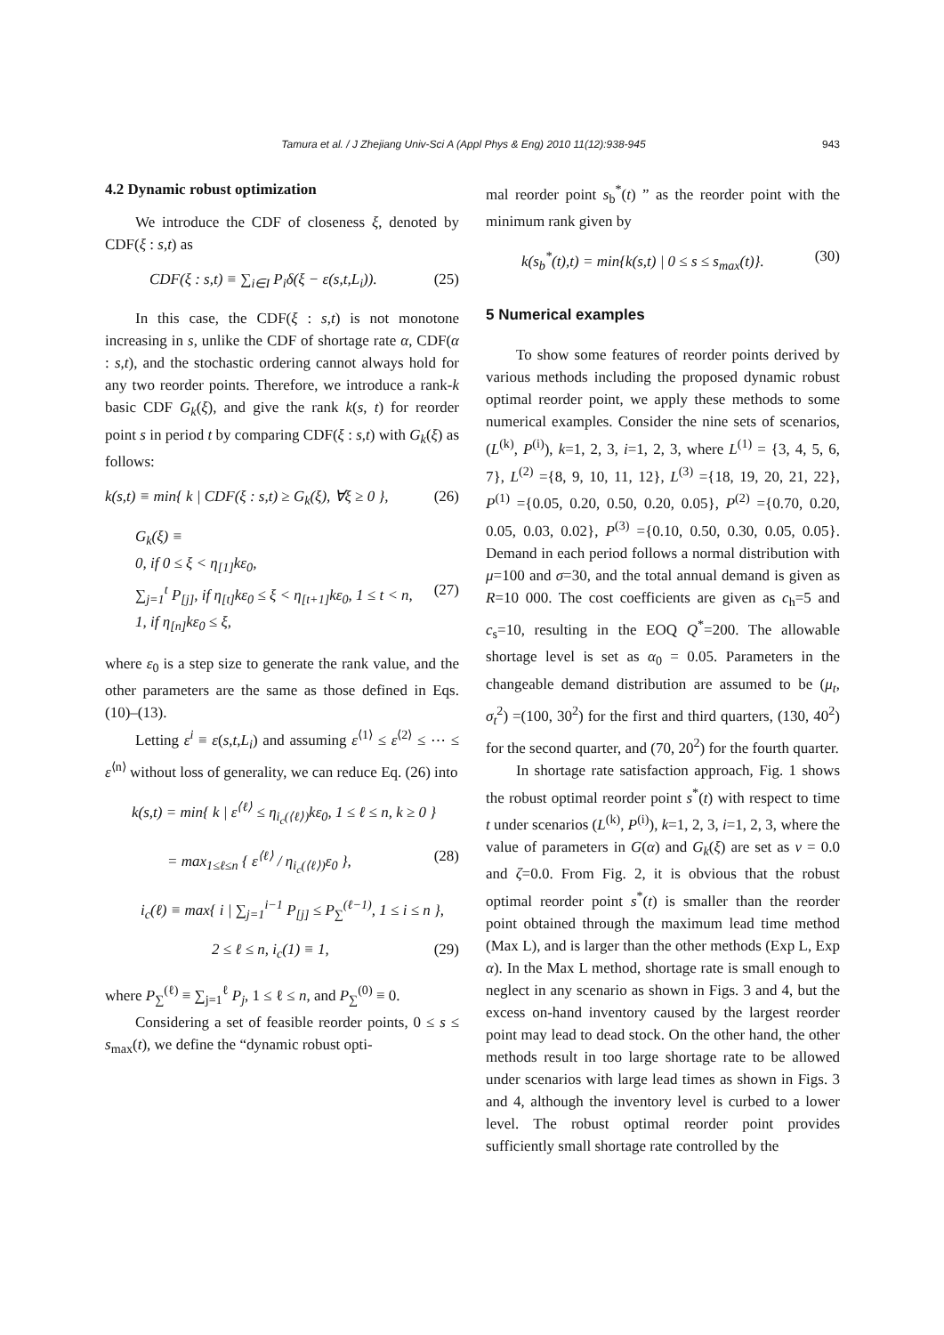Tamura et al. / J Zhejiang Univ-Sci A (Appl Phys & Eng) 2010 11(12):938-945
943
4.2 Dynamic robust optimization
We introduce the CDF of closeness ξ, denoted by CDF(ξ : s,t) as
CDF(ξ : s,t) ≡ ∑<sub>i∈I</sub> P<sub>i</sub>δ(ξ − ε(s,t,L<sub>i</sub>)). (25)
In this case, the CDF(ξ : s,t) is not monotone increasing in s, unlike the CDF of shortage rate α, CDF(α : s,t), and the stochastic ordering cannot always hold for any two reorder points. Therefore, we introduce a rank-k basic CDF G<sub>k</sub>(ξ), and give the rank k(s, t) for reorder point s in period t by comparing CDF(ξ : s,t) with G<sub>k</sub>(ξ) as follows:
k(s,t) ≡ min{ k | CDF(ξ : s,t) ≥ G<sub>k</sub>(ξ), ∀ξ ≥ 0 }, (26)
G<sub>k</sub>(ξ) ≡
0, if 0 ≤ ξ < η<sub>[1]</sub>kε<sub>0</sub>,
∑<sub>j=1</sub><sup>t</sup> P<sub>[j]</sub>, if η<sub>[t]</sub>kε<sub>0</sub> ≤ ξ < η<sub>[t+1]</sub>kε<sub>0</sub>, 1 ≤ t < n, (27)
1, if η<sub>[n]</sub>kε<sub>0</sub> ≤ ξ,
where ε<sub>0</sub> is a step size to generate the rank value, and the other parameters are the same as those defined in Eqs. (10)–(13).
Letting ε<sup>i</sup> ≡ ε(s,t,L<sub>i</sub>) and assuming ε<sup>⟨1⟩</sup> ≤ ε<sup>⟨2⟩</sup> ≤ ⋯ ≤ ε<sup>⟨n⟩</sup> without loss of generality, we can reduce Eq. (26) into
k(s,t) = min{ k | ε<sup>⟨ℓ⟩</sup> ≤ η<sub>i<sub>c</sub>(⟨ℓ⟩)</sub>kε<sub>0</sub>, 1 ≤ ℓ ≤ n, k ≥ 0 }
= max<sub>1≤ℓ≤n</sub> { ε<sup>⟨ℓ⟩</sup> / η<sub>i<sub>c</sub>(⟨ℓ⟩)</sub>ε<sub>0</sub> }, (28)
i<sub>c</sub>(ℓ) ≡ max{ i | ∑<sub>j=1</sub><sup>i−1</sup> P<sub>[j]</sub> ≤ P<sub>∑</sub><sup>(ℓ−1)</sup>, 1 ≤ i ≤ n },
2 ≤ ℓ ≤ n, i<sub>c</sub>(1) ≡ 1, (29)
where P<sub>∑</sub><sup>(ℓ)</sup> ≡ ∑<sub>j=1</sub><sup>ℓ</sup> P<sub>j</sub>, 1 ≤ ℓ ≤ n, and P<sub>∑</sub><sup>(0)</sup> ≡ 0.
Considering a set of feasible reorder points, 0 ≤ s ≤ s<sub>max</sub>(t), we define the “dynamic robust opti-
mal reorder point s<sub>b</sub><sup>*</sup>(t) ” as the reorder point with the minimum rank given by
k(s<sub>b</sub><sup>*</sup>(t),t) = min{k(s,t) | 0 ≤ s ≤ s<sub>max</sub>(t)}. (30)
5 Numerical examples
To show some features of reorder points derived by various methods including the proposed dynamic robust optimal reorder point, we apply these methods to some numerical examples. Consider the nine sets of scenarios, (L<sup>(k)</sup>, P<sup>(i)</sup>), k=1, 2, 3, i=1, 2, 3, where L<sup>(1)</sup> = {3, 4, 5, 6, 7}, L<sup>(2)</sup> ={8, 9, 10, 11, 12}, L<sup>(3)</sup> ={18, 19, 20, 21, 22}, P<sup>(1)</sup> ={0.05, 0.20, 0.50, 0.20, 0.05}, P<sup>(2)</sup> ={0.70, 0.20, 0.05, 0.03, 0.02}, P<sup>(3)</sup> ={0.10, 0.50, 0.30, 0.05, 0.05}. Demand in each period follows a normal distribution with μ=100 and σ=30, and the total annual demand is given as R=10 000. The cost coefficients are given as c<sub>h</sub>=5 and c<sub>s</sub>=10, resulting in the EOQ Q<sup>*</sup>=200. The allowable shortage level is set as α<sub>0</sub> = 0.05. Parameters in the changeable demand distribution are assumed to be (μ<sub>t</sub>, σ<sub>t</sub><sup>2</sup>) =(100, 30<sup>2</sup>) for the first and third quarters, (130, 40<sup>2</sup>) for the second quarter, and (70, 20<sup>2</sup>) for the fourth quarter.
In shortage rate satisfaction approach, Fig. 1 shows the robust optimal reorder point s<sup>*</sup>(t) with respect to time t under scenarios (L<sup>(k)</sup>, P<sup>(i)</sup>), k=1, 2, 3, i=1, 2, 3, where the value of parameters in G(α) and G<sub>k</sub>(ξ) are set as ν = 0.0 and ζ=0.0. From Fig. 2, it is obvious that the robust optimal reorder point s<sup>*</sup>(t) is smaller than the reorder point obtained through the maximum lead time method (Max L), and is larger than the other methods (Exp L, Exp α). In the Max L method, shortage rate is small enough to neglect in any scenario as shown in Figs. 3 and 4, but the excess on-hand inventory caused by the largest reorder point may lead to dead stock. On the other hand, the other methods result in too large shortage rate to be allowed under scenarios with large lead times as shown in Figs. 3 and 4, although the inventory level is curbed to a lower level. The robust optimal reorder point provides sufficiently small shortage rate controlled by the